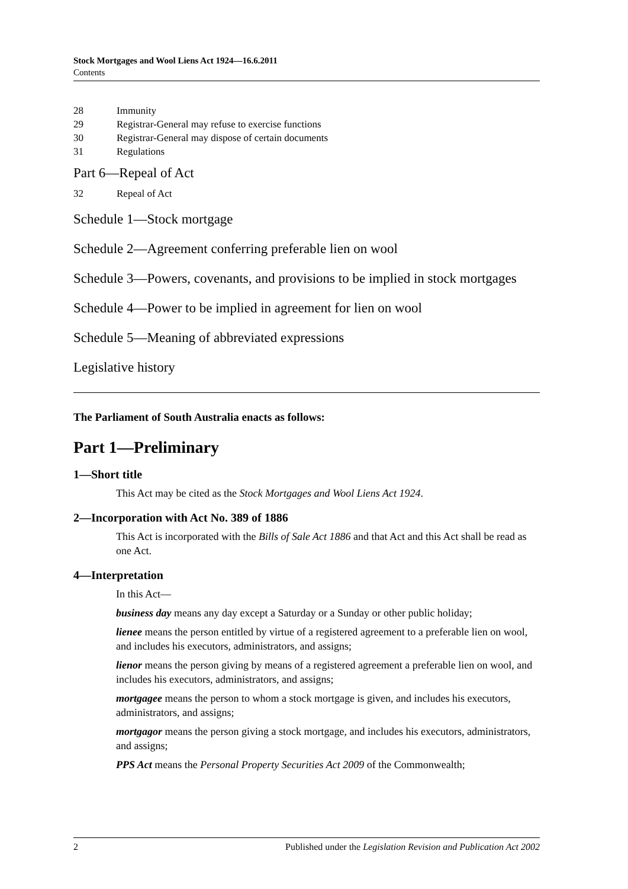Stock Mortgages and Wool Liens Act 1924—16.6.2011
Contents
28 Immunity
29 Registrar-General may refuse to exercise functions
30 Registrar-General may dispose of certain documents
31 Regulations
Part 6—Repeal of Act
32 Repeal of Act
Schedule 1—Stock mortgage
Schedule 2—Agreement conferring preferable lien on wool
Schedule 3—Powers, covenants, and provisions to be implied in stock mortgages
Schedule 4—Power to be implied in agreement for lien on wool
Schedule 5—Meaning of abbreviated expressions
Legislative history
The Parliament of South Australia enacts as follows:
Part 1—Preliminary
1—Short title
This Act may be cited as the Stock Mortgages and Wool Liens Act 1924.
2—Incorporation with Act No. 389 of 1886
This Act is incorporated with the Bills of Sale Act 1886 and that Act and this Act shall be read as one Act.
4—Interpretation
In this Act—
business day means any day except a Saturday or a Sunday or other public holiday;
lienee means the person entitled by virtue of a registered agreement to a preferable lien on wool, and includes his executors, administrators, and assigns;
lienor means the person giving by means of a registered agreement a preferable lien on wool, and includes his executors, administrators, and assigns;
mortgagee means the person to whom a stock mortgage is given, and includes his executors, administrators, and assigns;
mortgagor means the person giving a stock mortgage, and includes his executors, administrators, and assigns;
PPS Act means the Personal Property Securities Act 2009 of the Commonwealth;
2 Published under the Legislation Revision and Publication Act 2002